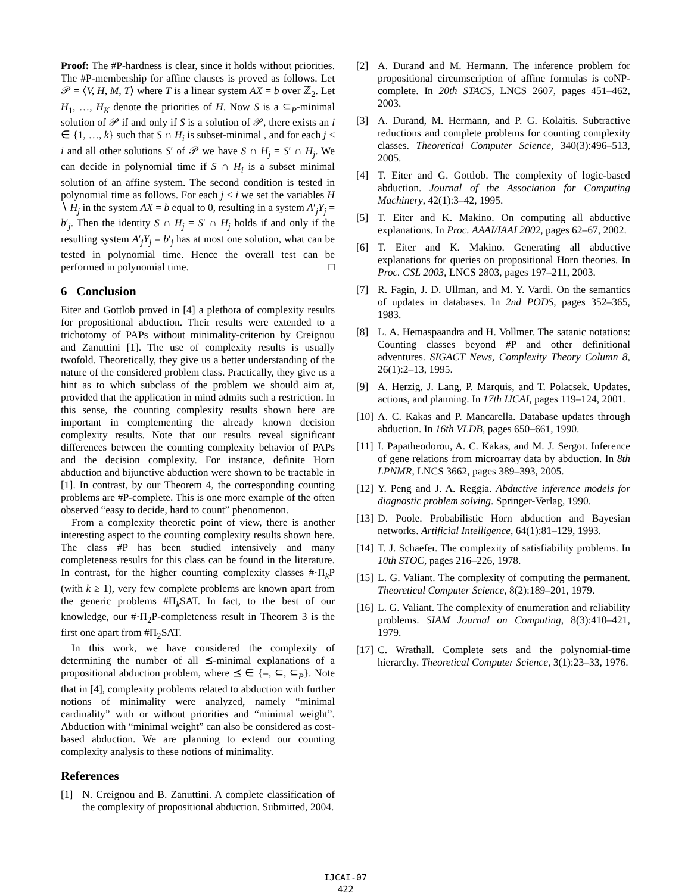Proof: The #P-hardness is clear, since it holds without priorities. The #P-membership for affine clauses is proved as follows. Let 𝒫 = ⟨V, H, M, T⟩ where T is a linear system AX = b over ℤ<sub>2</sub>. Let H<sub>1</sub>, …, H<sub>K</sub> denote the priorities of H. Now S is a ⊆<sub>P</sub>-minimal solution of 𝒫 if and only if S is a solution of 𝒫, there exists an i ∈ {1, …, k} such that S ∩ H<sub>i</sub> is subset-minimal , and for each j < i and all other solutions S′ of 𝒫 we have S ∩ H<sub>j</sub> = S′ ∩ H<sub>j</sub>. We can decide in polynomial time if S ∩ H<sub>i</sub> is a subset minimal solution of an affine system. The second condition is tested in polynomial time as follows. For each j < i we set the variables H ∖ H<sub>j</sub> in the system AX = b equal to 0, resulting in a system A′<sub>j</sub>Y<sub>j</sub> = b′<sub>j</sub>. Then the identity S ∩ H<sub>j</sub> = S′ ∩ H<sub>j</sub> holds if and only if the resulting system A′<sub>j</sub>Y<sub>j</sub> = b′<sub>j</sub> has at most one solution, what can be tested in polynomial time. Hence the overall test can be performed in polynomial time. □
6 Conclusion
Eiter and Gottlob proved in [4] a plethora of complexity results for propositional abduction. Their results were extended to a trichotomy of PAPs without minimality-criterion by Creignou and Zanuttini [1]. The use of complexity results is usually twofold. Theoretically, they give us a better understanding of the nature of the considered problem class. Practically, they give us a hint as to which subclass of the problem we should aim at, provided that the application in mind admits such a restriction. In this sense, the counting complexity results shown here are important in complementing the already known decision complexity results. Note that our results reveal significant differences between the counting complexity behavior of PAPs and the decision complexity. For instance, definite Horn abduction and bijunctive abduction were shown to be tractable in [1]. In contrast, by our Theorem 4, the corresponding counting problems are #P-complete. This is one more example of the often observed “easy to decide, hard to count” phenomenon.
From a complexity theoretic point of view, there is another interesting aspect to the counting complexity results shown here. The class #P has been studied intensively and many completeness results for this class can be found in the literature. In contrast, for the higher counting complexity classes #·Π<sub>k</sub>P (with k ≥ 1), very few complete problems are known apart from the generic problems #Π<sub>k</sub>SAT. In fact, to the best of our knowledge, our #·Π<sub>2</sub>P-completeness result in Theorem 3 is the first one apart from #Π<sub>2</sub>SAT.
In this work, we have considered the complexity of determining the number of all ⪯-minimal explanations of a propositional abduction problem, where ⪯ ∈ {=, ⊆, ⊆<sub>P</sub>}. Note that in [4], complexity problems related to abduction with further notions of minimality were analyzed, namely “minimal cardinality” with or without priorities and “minimal weight”. Abduction with “minimal weight” can also be considered as cost-based abduction. We are planning to extend our counting complexity analysis to these notions of minimality.
References
[1] N. Creignou and B. Zanuttini. A complete classification of the complexity of propositional abduction. Submitted, 2004.
[2] A. Durand and M. Hermann. The inference problem for propositional circumscription of affine formulas is coNP-complete. In 20th STACS, LNCS 2607, pages 451–462, 2003.
[3] A. Durand, M. Hermann, and P. G. Kolaitis. Subtractive reductions and complete problems for counting complexity classes. Theoretical Computer Science, 340(3):496–513, 2005.
[4] T. Eiter and G. Gottlob. The complexity of logic-based abduction. Journal of the Association for Computing Machinery, 42(1):3–42, 1995.
[5] T. Eiter and K. Makino. On computing all abductive explanations. In Proc. AAAI/IAAI 2002, pages 62–67, 2002.
[6] T. Eiter and K. Makino. Generating all abductive explanations for queries on propositional Horn theories. In Proc. CSL 2003, LNCS 2803, pages 197–211, 2003.
[7] R. Fagin, J. D. Ullman, and M. Y. Vardi. On the semantics of updates in databases. In 2nd PODS, pages 352–365, 1983.
[8] L. A. Hemaspaandra and H. Vollmer. The satanic notations: Counting classes beyond #P and other definitional adventures. SIGACT News, Complexity Theory Column 8, 26(1):2–13, 1995.
[9] A. Herzig, J. Lang, P. Marquis, and T. Polacsek. Updates, actions, and planning. In 17th IJCAI, pages 119–124, 2001.
[10] A. C. Kakas and P. Mancarella. Database updates through abduction. In 16th VLDB, pages 650–661, 1990.
[11] I. Papatheodorou, A. C. Kakas, and M. J. Sergot. Inference of gene relations from microarray data by abduction. In 8th LPNMR, LNCS 3662, pages 389–393, 2005.
[12] Y. Peng and J. A. Reggia. Abductive inference models for diagnostic problem solving. Springer-Verlag, 1990.
[13] D. Poole. Probabilistic Horn abduction and Bayesian networks. Artificial Intelligence, 64(1):81–129, 1993.
[14] T. J. Schaefer. The complexity of satisfiability problems. In 10th STOC, pages 216–226, 1978.
[15] L. G. Valiant. The complexity of computing the permanent. Theoretical Computer Science, 8(2):189–201, 1979.
[16] L. G. Valiant. The complexity of enumeration and reliability problems. SIAM Journal on Computing, 8(3):410–421, 1979.
[17] C. Wrathall. Complete sets and the polynomial-time hierarchy. Theoretical Computer Science, 3(1):23–33, 1976.
IJCAI-07
422